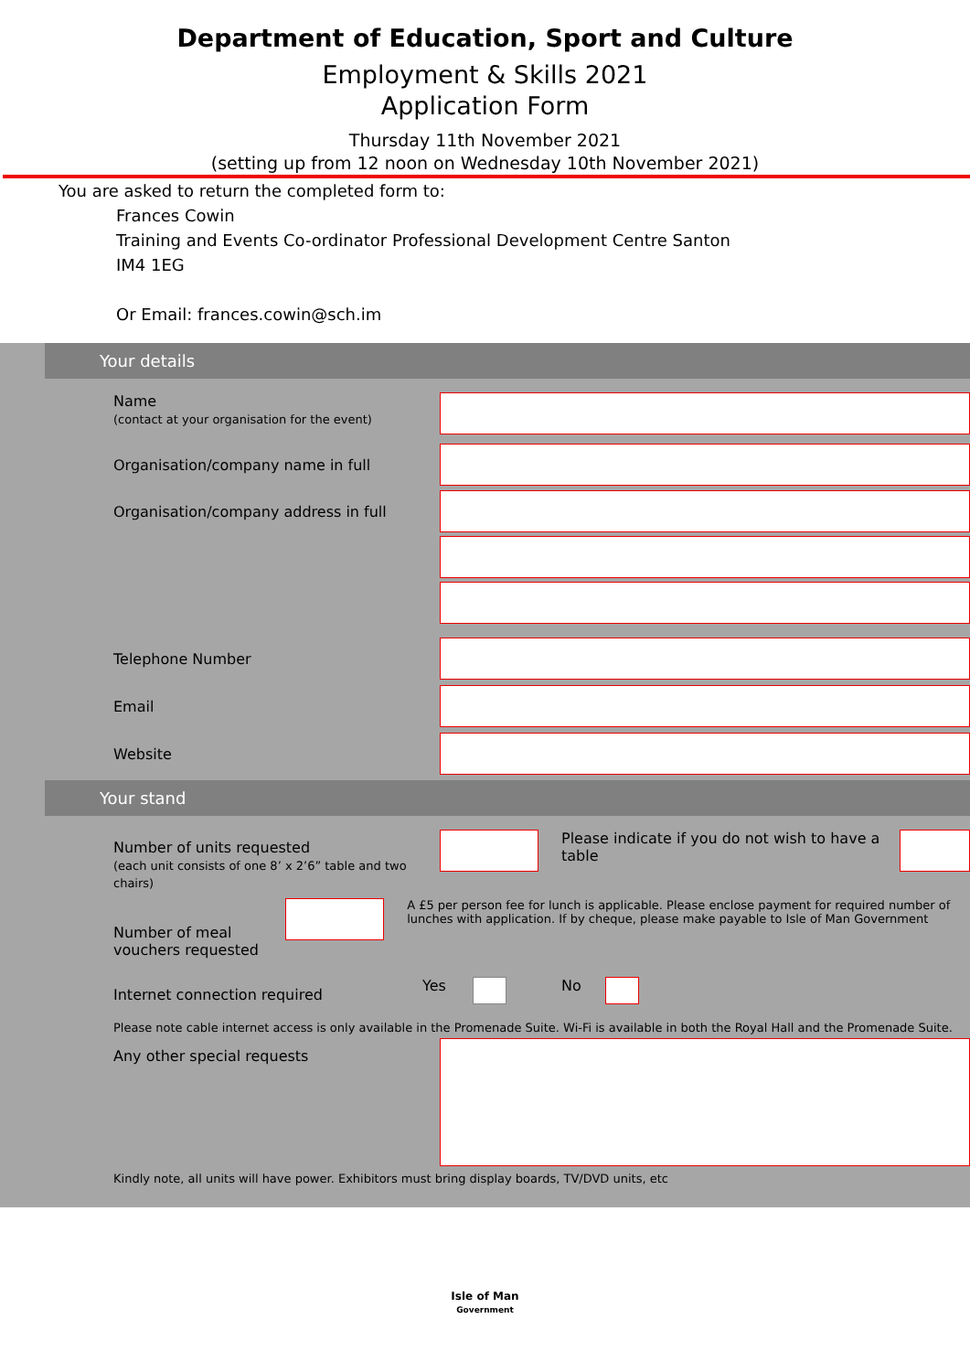Department of Education, Sport and Culture
Employment & Skills 2021
Application Form
Thursday 11th November 2021
(setting up from 12 noon on Wednesday 10th November 2021)
You are asked to return the completed form to:
Frances Cowin
Training and Events Co-ordinator Professional Development Centre Santon
IM4 1EG
Or Email: frances.cowin@sch.im
Your details
Name
(contact at your organisation for the event)
Organisation/company name in full
Organisation/company address in full
Telephone Number
Email
Website
Your stand
Number of units requested
(each unit consists of one 8’ x 2’6” table and two chairs)
Please indicate if you do not wish to have a table
Number of meal vouchers requested
A £5 per person fee for lunch is applicable. Please enclose payment for required number of lunches with application. If by cheque, please make payable to Isle of Man Government
Internet connection required
Yes No
Please note cable internet access is only available in the Promenade Suite. Wi-Fi is available in both the Royal Hall and the Promenade Suite.
Any other special requests
Kindly note, all units will have power. Exhibitors must bring display boards, TV/DVD units, etc
Isle of Man
Government